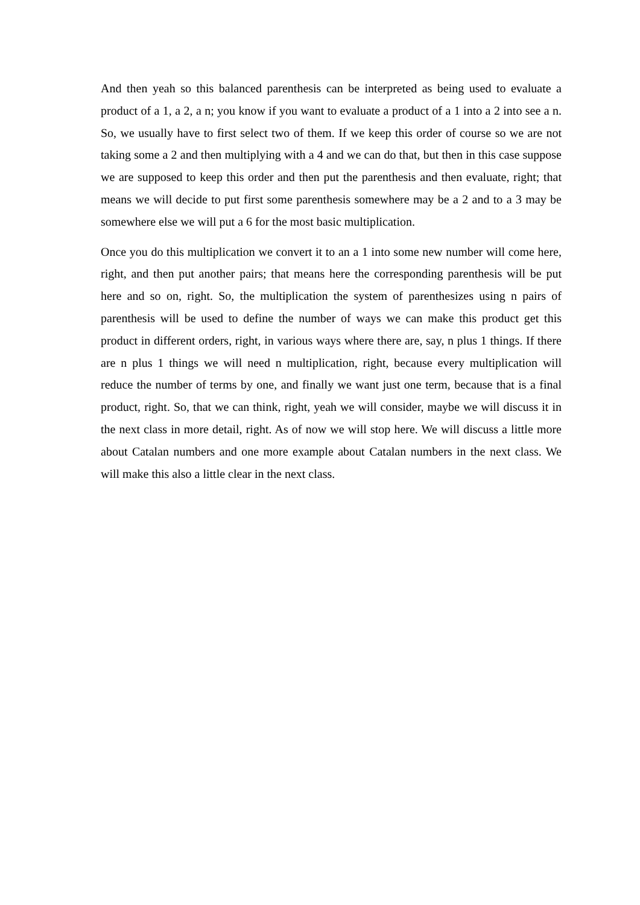And then yeah so this balanced parenthesis can be interpreted as being used to evaluate a product of a 1, a 2, a n; you know if you want to evaluate a product of a 1 into a 2 into see a n. So, we usually have to first select two of them. If we keep this order of course so we are not taking some a 2 and then multiplying with a 4 and we can do that, but then in this case suppose we are supposed to keep this order and then put the parenthesis and then evaluate, right; that means we will decide to put first some parenthesis somewhere may be a 2 and to a 3 may be somewhere else we will put a 6 for the most basic multiplication.
Once you do this multiplication we convert it to an a 1 into some new number will come here, right, and then put another pairs; that means here the corresponding parenthesis will be put here and so on, right. So, the multiplication the system of parenthesizes using n pairs of parenthesis will be used to define the number of ways we can make this product get this product in different orders, right, in various ways where there are, say, n plus 1 things. If there are n plus 1 things we will need n multiplication, right, because every multiplication will reduce the number of terms by one, and finally we want just one term, because that is a final product, right. So, that we can think, right, yeah we will consider, maybe we will discuss it in the next class in more detail, right. As of now we will stop here. We will discuss a little more about Catalan numbers and one more example about Catalan numbers in the next class. We will make this also a little clear in the next class.